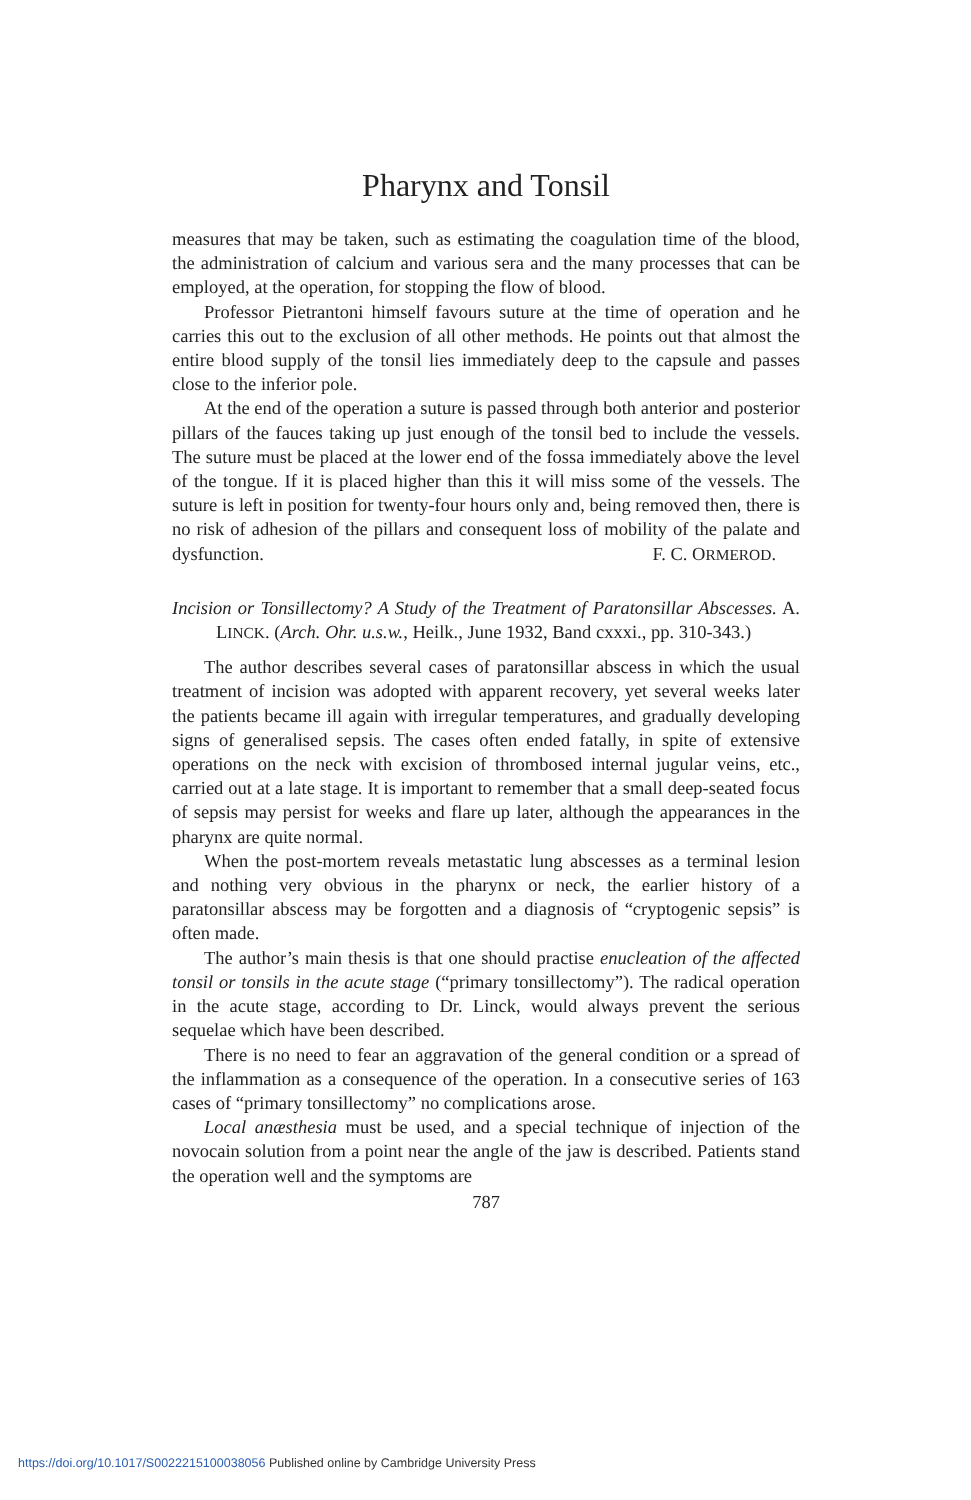Pharynx and Tonsil
measures that may be taken, such as estimating the coagulation time of the blood, the administration of calcium and various sera and the many processes that can be employed, at the operation, for stopping the flow of blood.
Professor Pietrantoni himself favours suture at the time of operation and he carries this out to the exclusion of all other methods. He points out that almost the entire blood supply of the tonsil lies immediately deep to the capsule and passes close to the inferior pole.
At the end of the operation a suture is passed through both anterior and posterior pillars of the fauces taking up just enough of the tonsil bed to include the vessels. The suture must be placed at the lower end of the fossa immediately above the level of the tongue. If it is placed higher than this it will miss some of the vessels. The suture is left in position for twenty-four hours only and, being removed then, there is no risk of adhesion of the pillars and consequent loss of mobility of the palate and dysfunction. F. C. ORMEROD.
Incision or Tonsillectomy? A Study of the Treatment of Paratonsillar Abscesses. A. LINCK. (Arch. Ohr. u.s.w., Heilk., June 1932, Band cxxxi., pp. 310-343.)
The author describes several cases of paratonsillar abscess in which the usual treatment of incision was adopted with apparent recovery, yet several weeks later the patients became ill again with irregular temperatures, and gradually developing signs of generalised sepsis. The cases often ended fatally, in spite of extensive operations on the neck with excision of thrombosed internal jugular veins, etc., carried out at a late stage. It is important to remember that a small deep-seated focus of sepsis may persist for weeks and flare up later, although the appearances in the pharynx are quite normal.
When the post-mortem reveals metastatic lung abscesses as a terminal lesion and nothing very obvious in the pharynx or neck, the earlier history of a paratonsillar abscess may be forgotten and a diagnosis of “cryptogenic sepsis” is often made.
The author’s main thesis is that one should practise enucleation of the affected tonsil or tonsils in the acute stage (“primary tonsillectomy”). The radical operation in the acute stage, according to Dr. Linck, would always prevent the serious sequelae which have been described.
There is no need to fear an aggravation of the general condition or a spread of the inflammation as a consequence of the operation. In a consecutive series of 163 cases of “primary tonsillectomy” no complications arose.
Local anæsthesia must be used, and a special technique of injection of the novocain solution from a point near the angle of the jaw is described. Patients stand the operation well and the symptoms are
787
https://doi.org/10.1017/S0022215100038056 Published online by Cambridge University Press